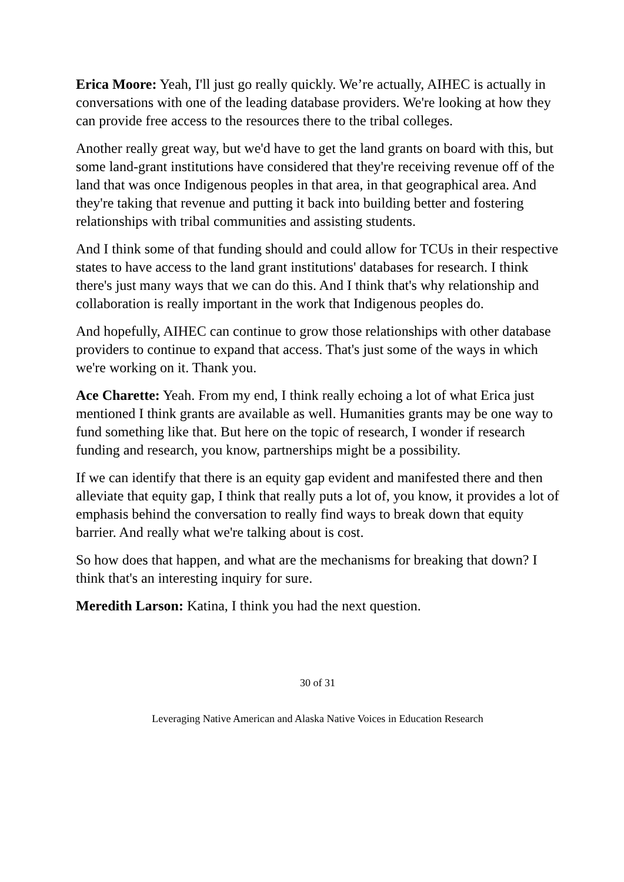Erica Moore: Yeah, I'll just go really quickly. We’re actually, AIHEC is actually in conversations with one of the leading database providers. We're looking at how they can provide free access to the resources there to the tribal colleges.
Another really great way, but we'd have to get the land grants on board with this, but some land-grant institutions have considered that they're receiving revenue off of the land that was once Indigenous peoples in that area, in that geographical area. And they're taking that revenue and putting it back into building better and fostering relationships with tribal communities and assisting students.
And I think some of that funding should and could allow for TCUs in their respective states to have access to the land grant institutions' databases for research. I think there's just many ways that we can do this. And I think that's why relationship and collaboration is really important in the work that Indigenous peoples do.
And hopefully, AIHEC can continue to grow those relationships with other database providers to continue to expand that access. That's just some of the ways in which we're working on it. Thank you.
Ace Charette: Yeah. From my end, I think really echoing a lot of what Erica just mentioned I think grants are available as well. Humanities grants may be one way to fund something like that. But here on the topic of research, I wonder if research funding and research, you know, partnerships might be a possibility.
If we can identify that there is an equity gap evident and manifested there and then alleviate that equity gap, I think that really puts a lot of, you know, it provides a lot of emphasis behind the conversation to really find ways to break down that equity barrier. And really what we're talking about is cost.
So how does that happen, and what are the mechanisms for breaking that down? I think that's an interesting inquiry for sure.
Meredith Larson: Katina, I think you had the next question.
30 of 31
Leveraging Native American and Alaska Native Voices in Education Research